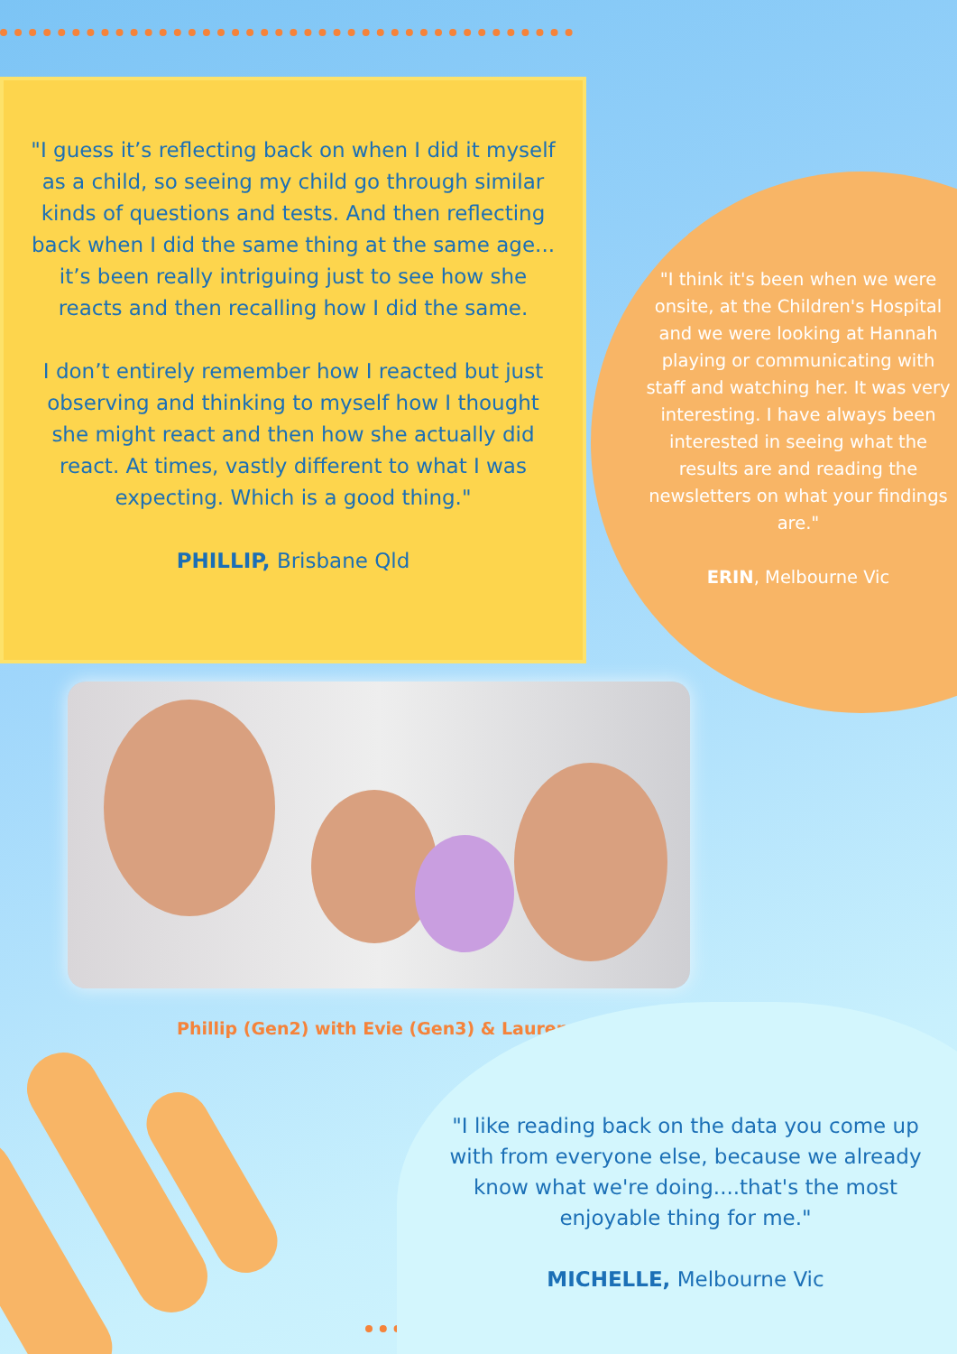"I guess it’s reflecting back on when I did it myself as a child, so seeing my child go through similar kinds of questions and tests. And then reflecting back when I did the same thing at the same age... it’s been really intriguing just to see how she reacts and then recalling how I did the same.
I don’t entirely remember how I reacted but just observing and thinking to myself how I thought she might react and then how she actually did react. At times, vastly different to what I was expecting. Which is a good thing."
PHILLIP, Brisbane Qld
"I think it's been when we were onsite, at the Children's Hospital and we were looking at Hannah playing or communicating with staff and watching her. It was very interesting. I have always been interested in seeing what the results are and reading the newsletters on what your findings are."
ERIN, Melbourne Vic
Phillip (Gen2) with Evie (Gen3) & Lauren
"I like reading back on the data you come up with from everyone else, because we already know what we're doing....that's the most enjoyable thing for me."
MICHELLE, Melbourne Vic